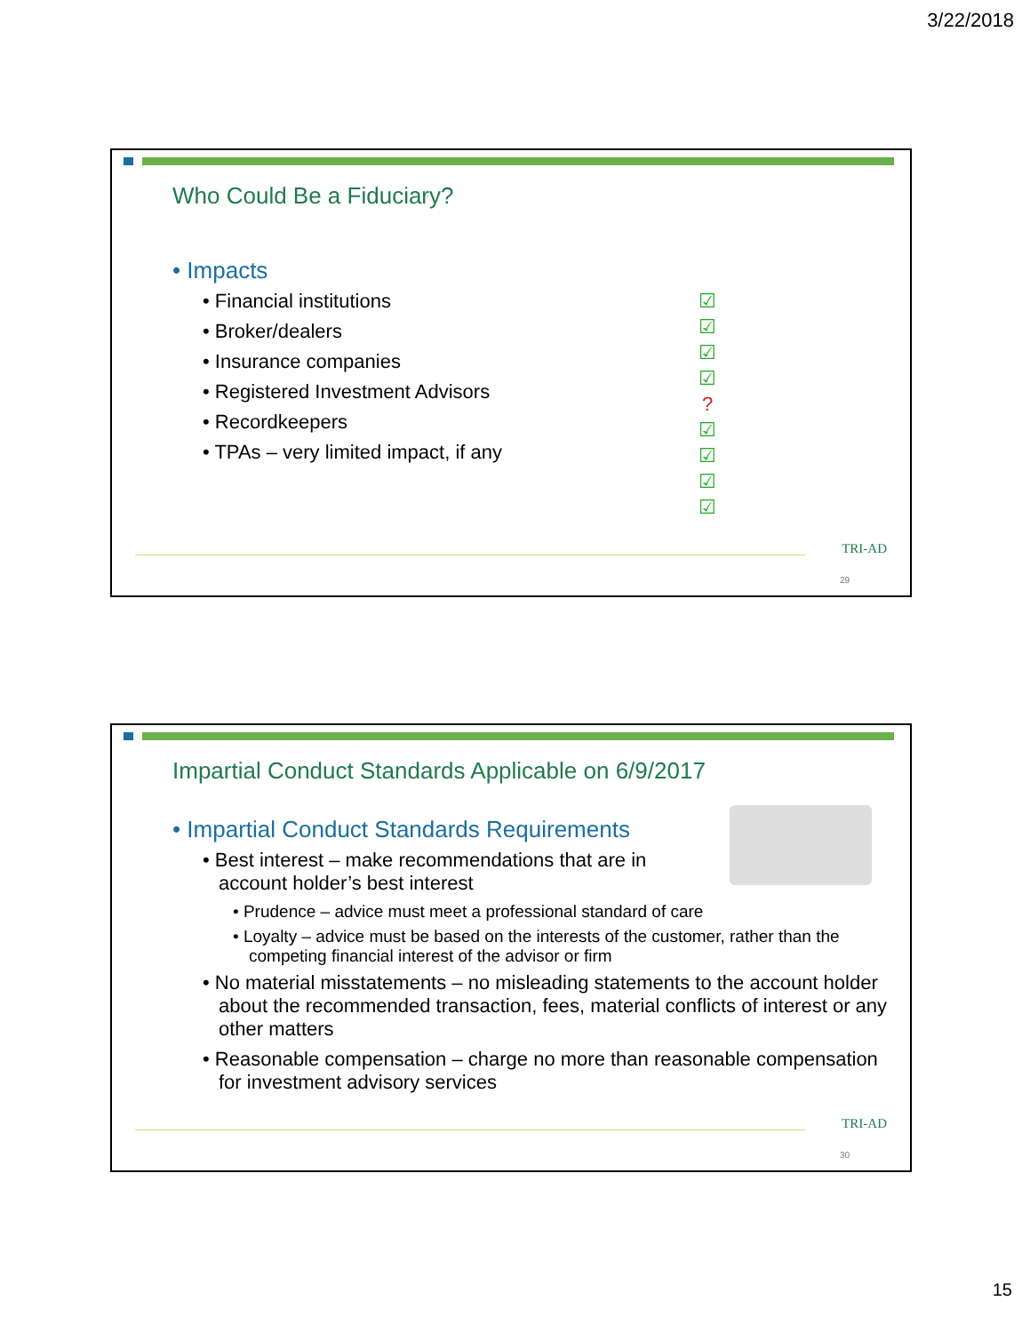3/22/2018
Who Could Be a Fiduciary?
• Impacts
• Financial institutions
• Broker/dealers
• Insurance companies
• Registered Investment Advisors
• Recordkeepers
• TPAs – very limited impact, if any
☑
☑
☑
☑
?
☑
☑
☑
☑
TRI-AD
29
Impartial Conduct Standards Applicable on 6/9/2017
• Impartial Conduct Standards Requirements
• Best interest – make recommendations that are in account holder’s best interest
• Prudence – advice must meet a professional standard of care
• Loyalty – advice must be based on the interests of the customer, rather than the competing financial interest of the advisor or firm
• No material misstatements – no misleading statements to the account holder about the recommended transaction, fees, material conflicts of interest or any other matters
• Reasonable compensation – charge no more than reasonable compensation for investment advisory services
TRI-AD
30
15